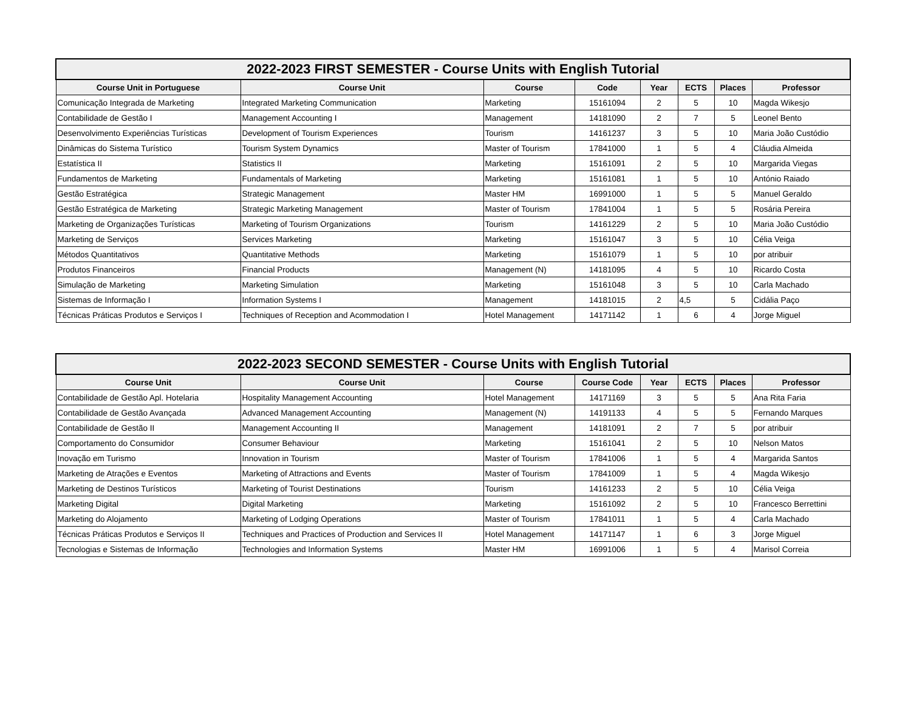| 2022-2023 FIRST SEMESTER - Course Units with English Tutorial | | | | | | | |
| --- | --- | --- | --- | --- | --- | --- | --- |
| Course Unit in Portuguese | Course Unit | Course | Code | Year | ECTS | Places | Professor |
| Comunicação Integrada de Marketing | Integrated Marketing Communication | Marketing | 15161094 | 2 | 5 | 10 | Magda Wikesjo |
| Contabilidade de Gestão I | Management Accounting I | Management | 14181090 | 2 | 7 | 5 | Leonel Bento |
| Desenvolvimento Experiências Turísticas | Development of Tourism Experiences | Tourism | 14161237 | 3 | 5 | 10 | Maria João Custódio |
| Dinâmicas do Sistema Turístico | Tourism System Dynamics | Master of Tourism | 17841000 | 1 | 5 | 4 | Cláudia Almeida |
| Estatística II | Statistics II | Marketing | 15161091 | 2 | 5 | 10 | Margarida Viegas |
| Fundamentos de Marketing | Fundamentals of Marketing | Marketing | 15161081 | 1 | 5 | 10 | António Raiado |
| Gestão Estratégica | Strategic Management | Master HM | 16991000 | 1 | 5 | 5 | Manuel Geraldo |
| Gestão Estratégica de Marketing | Strategic Marketing Management | Master of Tourism | 17841004 | 1 | 5 | 5 | Rosária Pereira |
| Marketing de Organizações Turísticas | Marketing of Tourism Organizations | Tourism | 14161229 | 2 | 5 | 10 | Maria João Custódio |
| Marketing de Serviços | Services Marketing | Marketing | 15161047 | 3 | 5 | 10 | Célia Veiga |
| Métodos Quantitativos | Quantitative Methods | Marketing | 15161079 | 1 | 5 | 10 | por atribuir |
| Produtos Financeiros | Financial Products | Management (N) | 14181095 | 4 | 5 | 10 | Ricardo Costa |
| Simulação de Marketing | Marketing Simulation | Marketing | 15161048 | 3 | 5 | 10 | Carla Machado |
| Sistemas de Informação I | Information Systems I | Management | 14181015 | 2 | 4,5 | 5 | Cidália Paço |
| Técnicas Práticas Produtos e Serviços I | Techniques of Reception and Acommodation I | Hotel Management | 14171142 | 1 | 6 | 4 | Jorge Miguel |
| 2022-2023 SECOND SEMESTER - Course Units with English Tutorial | | | | | | | |
| --- | --- | --- | --- | --- | --- | --- | --- |
| Course Unit | Course Unit | Course | Course Code | Year | ECTS | Places | Professor |
| Contabilidade de Gestão Apl. Hotelaria | Hospitality Management Accounting | Hotel Management | 14171169 | 3 | 5 | 5 | Ana Rita Faria |
| Contabilidade de Gestão Avançada | Advanced Management Accounting | Management (N) | 14191133 | 4 | 5 | 5 | Fernando Marques |
| Contabilidade de Gestão II | Management Accounting II | Management | 14181091 | 2 | 7 | 5 | por atribuir |
| Comportamento do Consumidor | Consumer Behaviour | Marketing | 15161041 | 2 | 5 | 10 | Nelson Matos |
| Inovação em Turismo | Innovation in Tourism | Master of Tourism | 17841006 | 1 | 5 | 4 | Margarida Santos |
| Marketing de Atrações e Eventos | Marketing of Attractions and Events | Master of Tourism | 17841009 | 1 | 5 | 4 | Magda Wikesjo |
| Marketing de Destinos Turísticos | Marketing of Tourist Destinations | Tourism | 14161233 | 2 | 5 | 10 | Célia Veiga |
| Marketing Digital | Digital Marketing | Marketing | 15161092 | 2 | 5 | 10 | Francesco Berrettini |
| Marketing do Alojamento | Marketing of Lodging Operations | Master of Tourism | 17841011 | 1 | 5 | 4 | Carla Machado |
| Técnicas Práticas Produtos e Serviços II | Techniques and Practices of Production and Services II | Hotel Management | 14171147 | 1 | 6 | 3 | Jorge Miguel |
| Tecnologias e Sistemas de Informação | Technologies and Information Systems | Master HM | 16991006 | 1 | 5 | 4 | Marisol Correia |